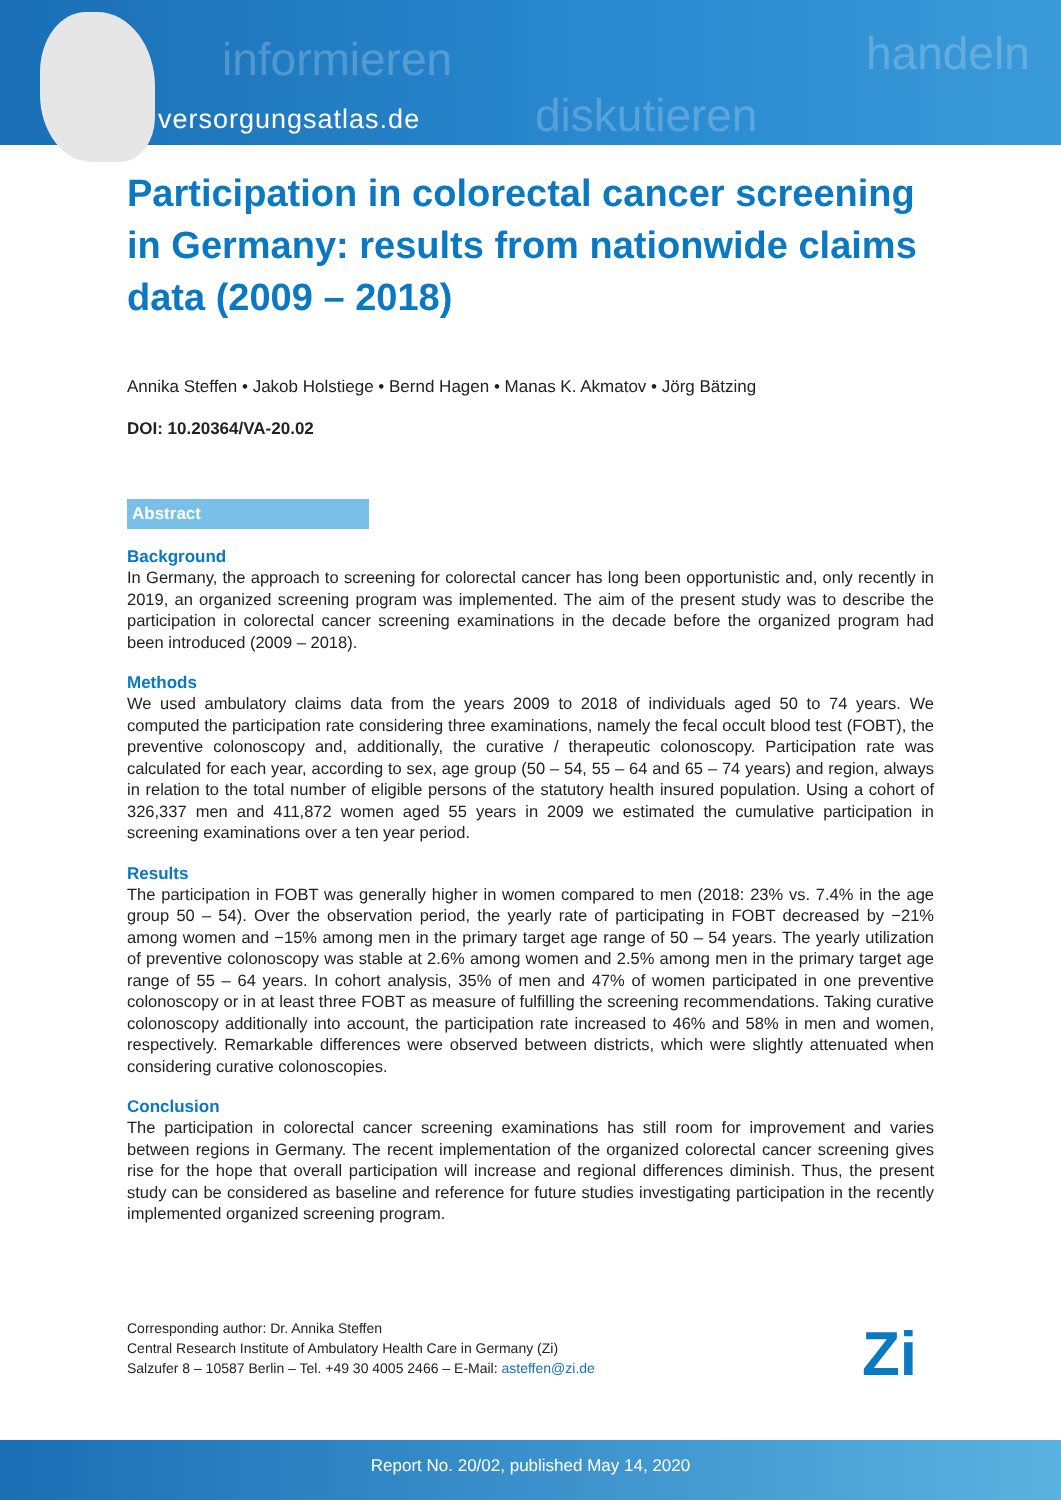informieren
diskutieren
handeln
versorgungsatlas.de
Participation in colorectal cancer screening in Germany: results from nationwide claims data (2009 – 2018)
Annika Steffen • Jakob Holstiege • Bernd Hagen • Manas K. Akmatov • Jörg Bätzing
DOI: 10.20364/VA-20.02
Abstract
Background
In Germany, the approach to screening for colorectal cancer has long been opportunistic and, only recently in 2019, an organized screening program was implemented. The aim of the present study was to describe the participation in colorectal cancer screening examinations in the decade before the organized program had been introduced (2009 – 2018).
Methods
We used ambulatory claims data from the years 2009 to 2018 of individuals aged 50 to 74 years. We computed the participation rate considering three examinations, namely the fecal occult blood test (FOBT), the preventive colonoscopy and, additionally, the curative / therapeutic colonoscopy. Participation rate was calculated for each year, according to sex, age group (50 – 54, 55 – 64 and 65 – 74 years) and region, always in relation to the total number of eligible persons of the statutory health insured population. Using a cohort of 326,337 men and 411,872 women aged 55 years in 2009 we estimated the cumulative participation in screening examinations over a ten year period.
Results
The participation in FOBT was generally higher in women compared to men (2018: 23% vs. 7.4% in the age group 50 – 54). Over the observation period, the yearly rate of participating in FOBT decreased by −21% among women and −15% among men in the primary target age range of 50 – 54 years. The yearly utilization of preventive colonoscopy was stable at 2.6% among women and 2.5% among men in the primary target age range of 55 – 64 years. In cohort analysis, 35% of men and 47% of women participated in one preventive colonoscopy or in at least three FOBT as measure of fulfilling the screening recommendations. Taking curative colonoscopy additionally into account, the participation rate increased to 46% and 58% in men and women, respectively. Remarkable differences were observed between districts, which were slightly attenuated when considering curative colonoscopies.
Conclusion
The participation in colorectal cancer screening examinations has still room for improvement and varies between regions in Germany. The recent implementation of the organized colorectal cancer screening gives rise for the hope that overall participation will increase and regional differences diminish. Thus, the present study can be considered as baseline and reference for future studies investigating participation in the recently implemented organized screening program.
Corresponding author: Dr. Annika Steffen
Central Research Institute of Ambulatory Health Care in Germany (Zi)
Salzufer 8 – 10587 Berlin – Tel. +49 30 4005 2466 – E-Mail: asteffen@zi.de
Zi
Report No. 20/02, published May 14, 2020